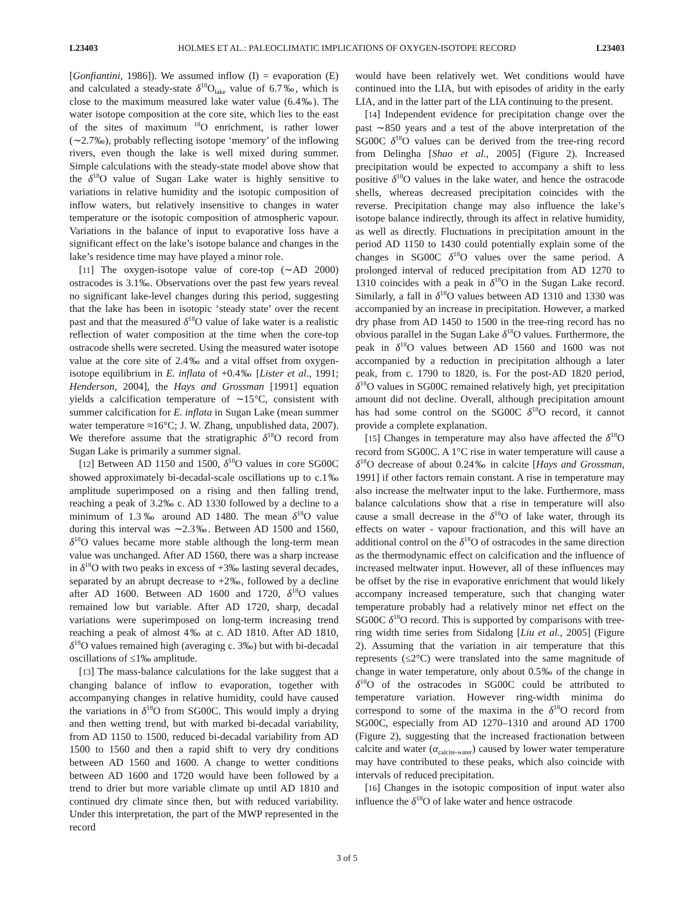L23403 HOLMES ET AL.: PALEOCLIMATIC IMPLICATIONS OF OXYGEN-ISOTOPE RECORD L23403
[Gonfiantini, 1986]). We assumed inflow (I) = evaporation (E) and calculated a steady-state δ<sup>18</sup>O<sub>lake</sub> value of 6.7‰, which is close to the maximum measured lake water value (6.4‰). The water isotope composition at the core site, which lies to the east of the sites of maximum <sup>18</sup>O enrichment, is rather lower (∼2.7‰), probably reflecting isotope ‘memory’ of the inflowing rivers, even though the lake is well mixed during summer. Simple calculations with the steady-state model above show that the δ<sup>18</sup>O value of Sugan Lake water is highly sensitive to variations in relative humidity and the isotopic composition of inflow waters, but relatively insensitive to changes in water temperature or the isotopic composition of atmospheric vapour. Variations in the balance of input to evaporative loss have a significant effect on the lake’s isotope balance and changes in the lake’s residence time may have played a minor role.
[11] The oxygen-isotope value of core-top (∼AD 2000) ostracodes is 3.1‰. Observations over the past few years reveal no significant lake-level changes during this period, suggesting that the lake has been in isotopic ‘steady state’ over the recent past and that the measured δ<sup>18</sup>O value of lake water is a realistic reflection of water composition at the time when the core-top ostracode shells were secreted. Using the measured water isotope value at the core site of 2.4‰ and a vital offset from oxygen-isotope equilibrium in E. inflata of +0.4‰ [Lister et al., 1991; Henderson, 2004], the Hays and Grossman [1991] equation yields a calcification temperature of ∼15°C, consistent with summer calcification for E. inflata in Sugan Lake (mean summer water temperature ≈16°C; J. W. Zhang, unpublished data, 2007). We therefore assume that the stratigraphic δ<sup>18</sup>O record from Sugan Lake is primarily a summer signal.
[12] Between AD 1150 and 1500, δ<sup>18</sup>O values in core SG00C showed approximately bi-decadal-scale oscillations up to c.1‰ amplitude superimposed on a rising and then falling trend, reaching a peak of 3.2‰ c. AD 1330 followed by a decline to a minimum of 1.3‰ around AD 1480. The mean δ<sup>18</sup>O value during this interval was ∼2.3‰. Between AD 1500 and 1560, δ<sup>18</sup>O values became more stable although the long-term mean value was unchanged. After AD 1560, there was a sharp increase in δ<sup>18</sup>O with two peaks in excess of +3‰ lasting several decades, separated by an abrupt decrease to +2‰, followed by a decline after AD 1600. Between AD 1600 and 1720, δ<sup>18</sup>O values remained low but variable. After AD 1720, sharp, decadal variations were superimposed on long-term increasing trend reaching a peak of almost 4‰ at c. AD 1810. After AD 1810, δ<sup>18</sup>O values remained high (averaging c. 3‰) but with bi-decadal oscillations of ≤1‰ amplitude.
[13] The mass-balance calculations for the lake suggest that a changing balance of inflow to evaporation, together with accompanying changes in relative humidity, could have caused the variations in δ<sup>18</sup>O from SG00C. This would imply a drying and then wetting trend, but with marked bi-decadal variability, from AD 1150 to 1500, reduced bi-decadal variability from AD 1500 to 1560 and then a rapid shift to very dry conditions between AD 1560 and 1600. A change to wetter conditions between AD 1600 and 1720 would have been followed by a trend to drier but more variable climate up until AD 1810 and continued dry climate since then, but with reduced variability. Under this interpretation, the part of the MWP represented in the record
would have been relatively wet. Wet conditions would have continued into the LIA, but with episodes of aridity in the early LIA, and in the latter part of the LIA continuing to the present.
[14] Independent evidence for precipitation change over the past ∼850 years and a test of the above interpretation of the SG00C δ<sup>18</sup>O values can be derived from the tree-ring record from Delingha [Shao et al., 2005] (Figure 2). Increased precipitation would be expected to accompany a shift to less positive δ<sup>18</sup>O values in the lake water, and hence the ostracode shells, whereas decreased precipitation coincides with the reverse. Precipitation change may also influence the lake’s isotope balance indirectly, through its affect in relative humidity, as well as directly. Fluctuations in precipitation amount in the period AD 1150 to 1430 could potentially explain some of the changes in SG00C δ<sup>18</sup>O values over the same period. A prolonged interval of reduced precipitation from AD 1270 to 1310 coincides with a peak in δ<sup>18</sup>O in the Sugan Lake record. Similarly, a fall in δ<sup>18</sup>O values between AD 1310 and 1330 was accompanied by an increase in precipitation. However, a marked dry phase from AD 1450 to 1500 in the tree-ring record has no obvious parallel in the Sugan Lake δ<sup>18</sup>O values. Furthermore, the peak in δ<sup>18</sup>O values between AD 1560 and 1600 was not accompanied by a reduction in precipitation although a later peak, from c. 1790 to 1820, is. For the post-AD 1820 period, δ<sup>18</sup>O values in SG00C remained relatively high, yet precipitation amount did not decline. Overall, although precipitation amount has had some control on the SG00C δ<sup>18</sup>O record, it cannot provide a complete explanation.
[15] Changes in temperature may also have affected the δ<sup>18</sup>O record from SG00C. A 1°C rise in water temperature will cause a δ<sup>18</sup>O decrease of about 0.24‰ in calcite [Hays and Grossman, 1991] if other factors remain constant. A rise in temperature may also increase the meltwater input to the lake. Furthermore, mass balance calculations show that a rise in temperature will also cause a small decrease in the δ<sup>18</sup>O of lake water, through its effects on water - vapour fractionation, and this will have an additional control on the δ<sup>18</sup>O of ostracodes in the same direction as the thermodynamic effect on calcification and the influence of increased meltwater input. However, all of these influences may be offset by the rise in evaporative enrichment that would likely accompany increased temperature, such that changing water temperature probably had a relatively minor net effect on the SG00C δ<sup>18</sup>O record. This is supported by comparisons with tree-ring width time series from Sidalong [Liu et al., 2005] (Figure 2). Assuming that the variation in air temperature that this represents (≤2°C) were translated into the same magnitude of change in water temperature, only about 0.5‰ of the change in δ<sup>18</sup>O of the ostracodes in SG00C could be attributed to temperature variation. However ring-width minima do correspond to some of the maxima in the δ<sup>18</sup>O record from SG00C, especially from AD 1270–1310 and around AD 1700 (Figure 2), suggesting that the increased fractionation between calcite and water (α<sub>calcite-water</sub>) caused by lower water temperature may have contributed to these peaks, which also coincide with intervals of reduced precipitation.
[16] Changes in the isotopic composition of input water also influence the δ<sup>18</sup>O of lake water and hence ostracode
3 of 5